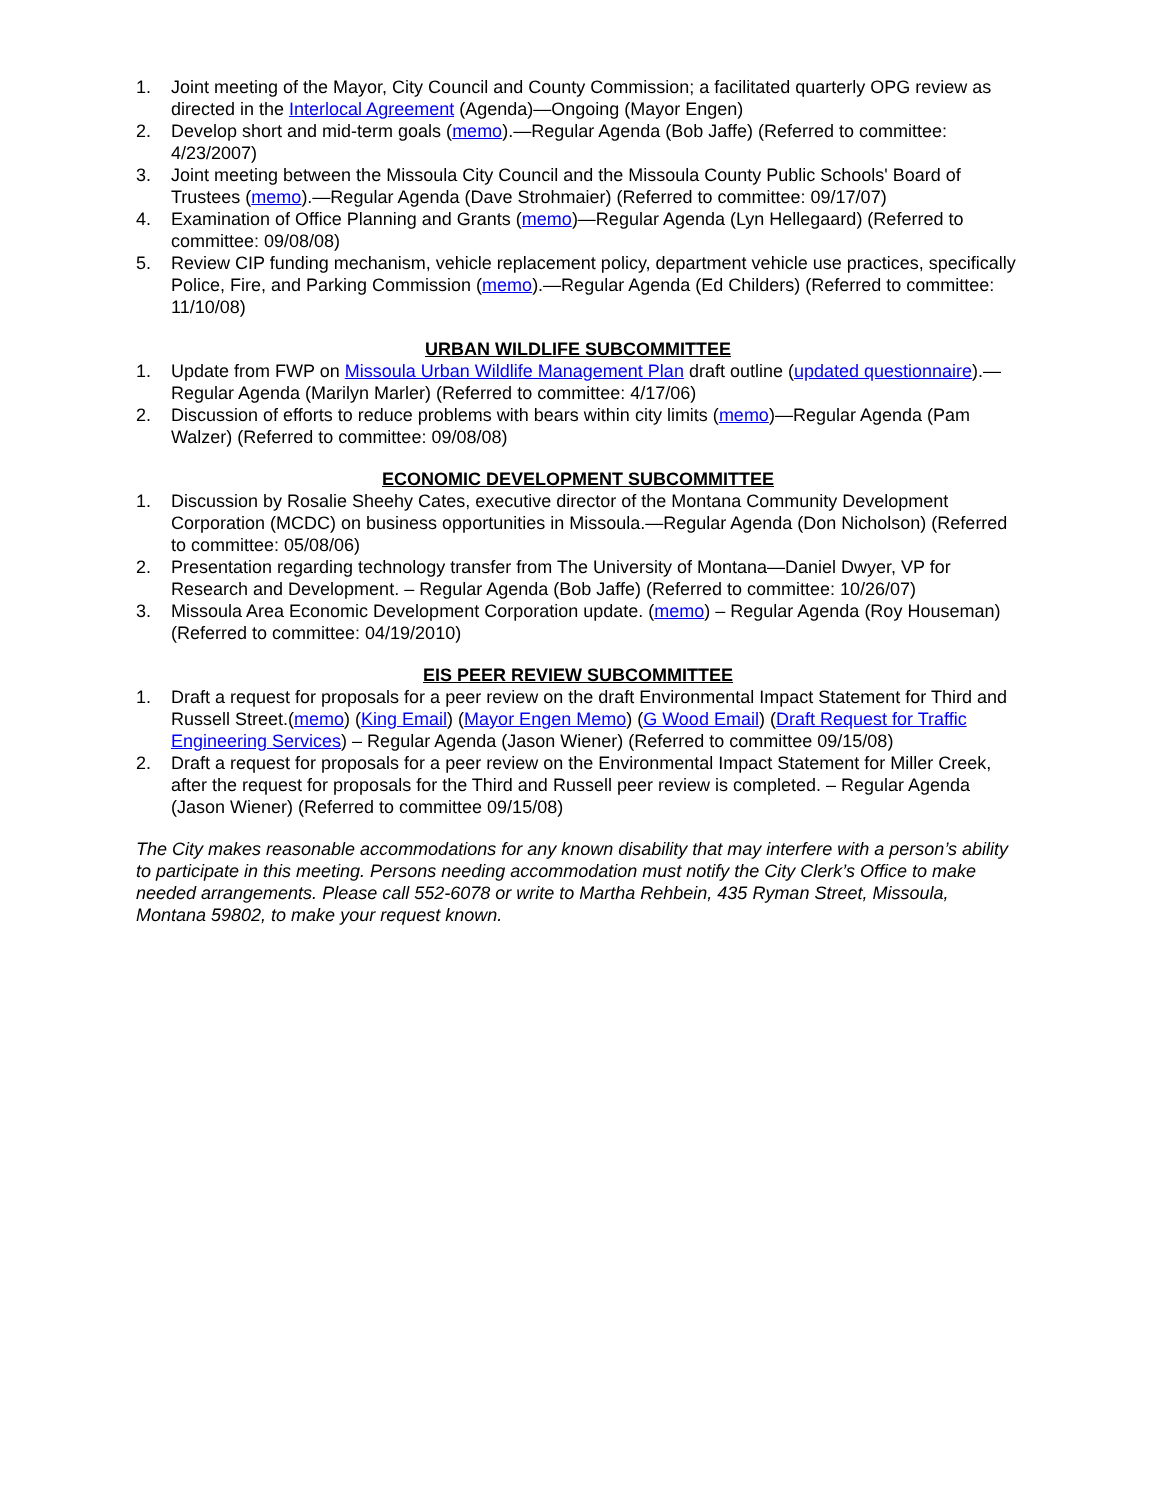1. Joint meeting of the Mayor, City Council and County Commission; a facilitated quarterly OPG review as directed in the Interlocal Agreement (Agenda)—Ongoing (Mayor Engen)
2. Develop short and mid-term goals (memo).—Regular Agenda (Bob Jaffe) (Referred to committee: 4/23/2007)
3. Joint meeting between the Missoula City Council and the Missoula County Public Schools' Board of Trustees (memo).—Regular Agenda (Dave Strohmaier) (Referred to committee: 09/17/07)
4. Examination of Office Planning and Grants (memo)—Regular Agenda (Lyn Hellegaard) (Referred to committee: 09/08/08)
5. Review CIP funding mechanism, vehicle replacement policy, department vehicle use practices, specifically Police, Fire, and Parking Commission (memo).—Regular Agenda (Ed Childers) (Referred to committee: 11/10/08)
URBAN WILDLIFE SUBCOMMITTEE
1. Update from FWP on Missoula Urban Wildlife Management Plan draft outline (updated questionnaire).—Regular Agenda (Marilyn Marler) (Referred to committee: 4/17/06)
2. Discussion of efforts to reduce problems with bears within city limits (memo)—Regular Agenda (Pam Walzer) (Referred to committee: 09/08/08)
ECONOMIC DEVELOPMENT SUBCOMMITTEE
1. Discussion by Rosalie Sheehy Cates, executive director of the Montana Community Development Corporation (MCDC) on business opportunities in Missoula.—Regular Agenda (Don Nicholson) (Referred to committee: 05/08/06)
2. Presentation regarding technology transfer from The University of Montana—Daniel Dwyer, VP for Research and Development. – Regular Agenda (Bob Jaffe) (Referred to committee: 10/26/07)
3. Missoula Area Economic Development Corporation update. (memo) – Regular Agenda (Roy Houseman) (Referred to committee: 04/19/2010)
EIS PEER REVIEW SUBCOMMITTEE
1. Draft a request for proposals for a peer review on the draft Environmental Impact Statement for Third and Russell Street.(memo) (King Email) (Mayor Engen Memo) (G Wood Email) (Draft Request for Traffic Engineering Services) – Regular Agenda (Jason Wiener) (Referred to committee 09/15/08)
2. Draft a request for proposals for a peer review on the Environmental Impact Statement for Miller Creek, after the request for proposals for the Third and Russell peer review is completed. – Regular Agenda (Jason Wiener) (Referred to committee 09/15/08)
The City makes reasonable accommodations for any known disability that may interfere with a person’s ability to participate in this meeting. Persons needing accommodation must notify the City Clerk’s Office to make needed arrangements. Please call 552-6078 or write to Martha Rehbein, 435 Ryman Street, Missoula, Montana 59802, to make your request known.